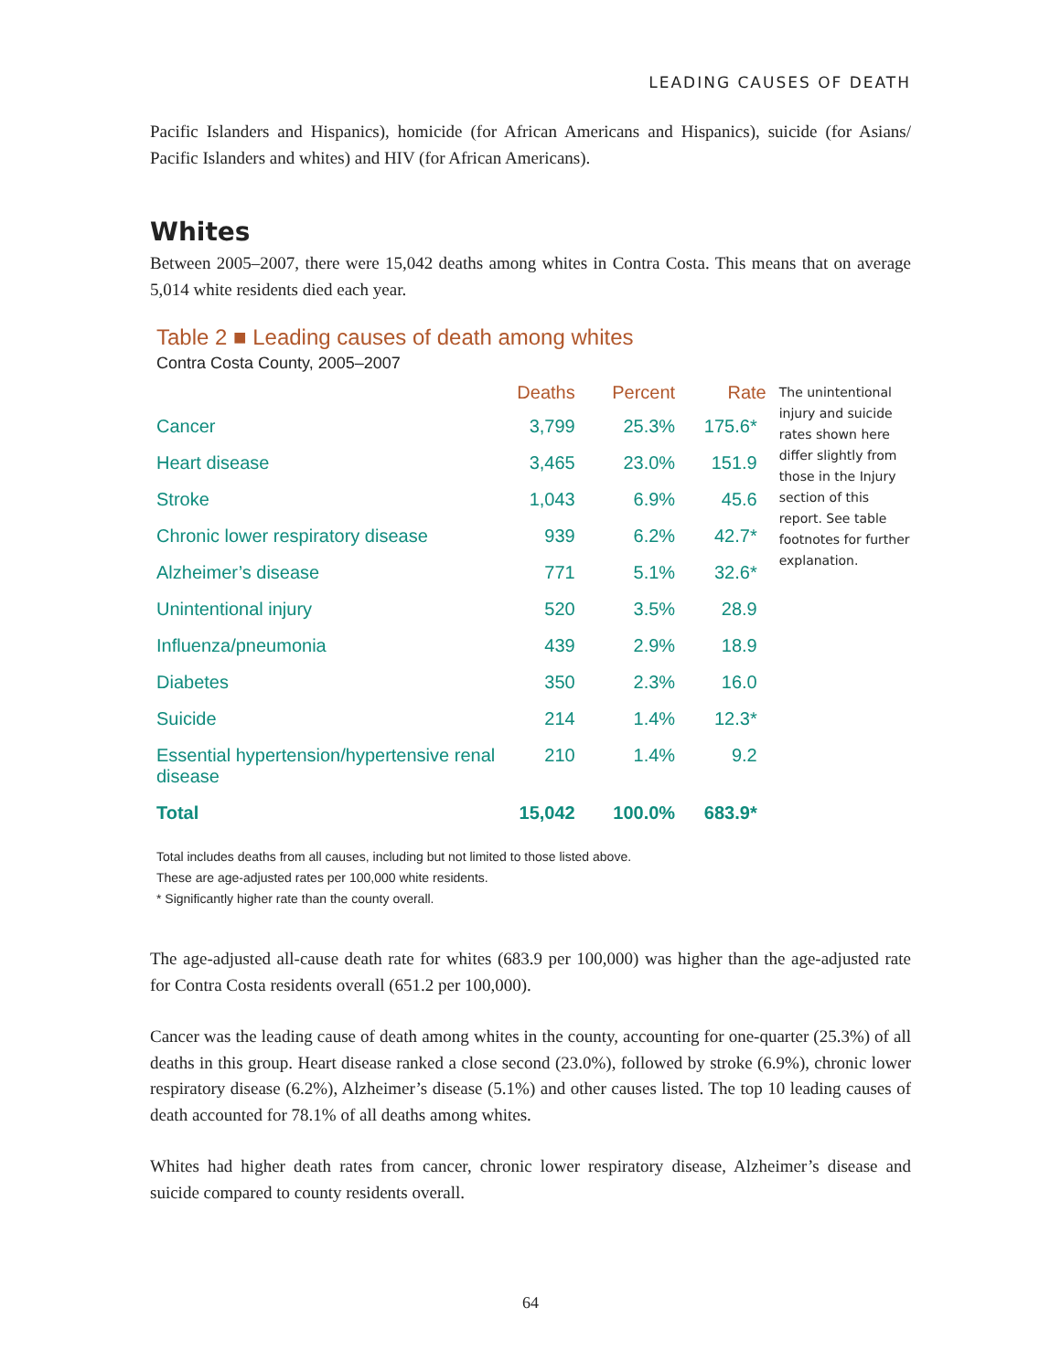LEADING CAUSES OF DEATH
Pacific Islanders and Hispanics), homicide (for African Americans and Hispanics), suicide (for Asians/ Pacific Islanders and whites) and HIV (for African Americans).
Whites
Between 2005–2007, there were 15,042 deaths among whites in Contra Costa. This means that on average 5,014 white residents died each year.
Table 2 ■ Leading causes of death among whites
Contra Costa County, 2005–2007
| | Deaths | Percent | Rate |
| --- | --- | --- | --- |
| Cancer | 3,799 | 25.3% | 175.6* |
| Heart disease | 3,465 | 23.0% | 151.9 |
| Stroke | 1,043 | 6.9% | 45.6 |
| Chronic lower respiratory disease | 939 | 6.2% | 42.7* |
| Alzheimer’s disease | 771 | 5.1% | 32.6* |
| Unintentional injury | 520 | 3.5% | 28.9 |
| Influenza/pneumonia | 439 | 2.9% | 18.9 |
| Diabetes | 350 | 2.3% | 16.0 |
| Suicide | 214 | 1.4% | 12.3* |
| Essential hypertension/hypertensive renal disease | 210 | 1.4% | 9.2 |
| Total | 15,042 | 100.0% | 683.9* |
The unintentional injury and suicide rates shown here differ slightly from those in the Injury section of this report. See table footnotes for further explanation.
Total includes deaths from all causes, including but not limited to those listed above.
These are age-adjusted rates per 100,000 white residents.
* Significantly higher rate than the county overall.
The age-adjusted all-cause death rate for whites (683.9 per 100,000) was higher than the age-adjusted rate for Contra Costa residents overall (651.2 per 100,000).
Cancer was the leading cause of death among whites in the county, accounting for one-quarter (25.3%) of all deaths in this group. Heart disease ranked a close second (23.0%), followed by stroke (6.9%), chronic lower respiratory disease (6.2%), Alzheimer’s disease (5.1%) and other causes listed. The top 10 leading causes of death accounted for 78.1% of all deaths among whites.
Whites had higher death rates from cancer, chronic lower respiratory disease, Alzheimer’s disease and suicide compared to county residents overall.
64